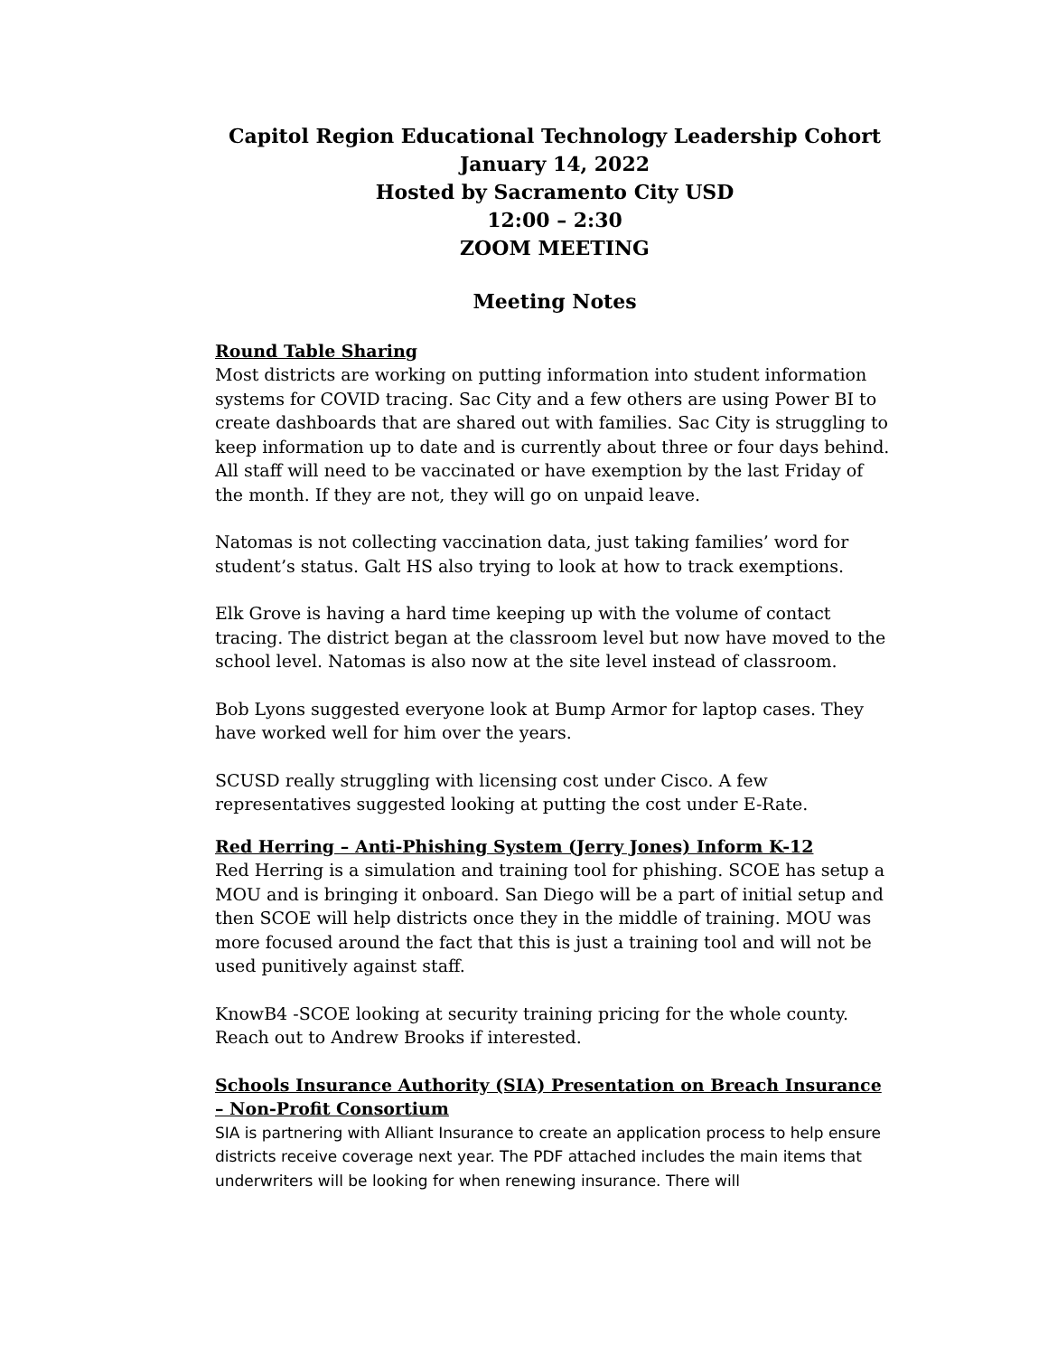Capitol Region Educational Technology Leadership Cohort
January 14, 2022
Hosted by Sacramento City USD
12:00 – 2:30
ZOOM MEETING
Meeting Notes
Round Table Sharing
Most districts are working on putting information into student information systems for COVID tracing. Sac City and a few others are using Power BI to create dashboards that are shared out with families. Sac City is struggling to keep information up to date and is currently about three or four days behind. All staff will need to be vaccinated or have exemption by the last Friday of the month. If they are not, they will go on unpaid leave.
Natomas is not collecting vaccination data, just taking families’ word for student’s status. Galt HS also trying to look at how to track exemptions.
Elk Grove is having a hard time keeping up with the volume of contact tracing. The district began at the classroom level but now have moved to the school level. Natomas is also now at the site level instead of classroom.
Bob Lyons suggested everyone look at Bump Armor for laptop cases. They have worked well for him over the years.
SCUSD really struggling with licensing cost under Cisco. A few representatives suggested looking at putting the cost under E-Rate.
Red Herring – Anti-Phishing System (Jerry Jones) Inform K-12
Red Herring is a simulation and training tool for phishing. SCOE has setup a MOU and is bringing it onboard. San Diego will be a part of initial setup and then SCOE will help districts once they in the middle of training. MOU was more focused around the fact that this is just a training tool and will not be used punitively against staff.
KnowB4 -SCOE looking at security training pricing for the whole county. Reach out to Andrew Brooks if interested.
Schools Insurance Authority (SIA) Presentation on Breach Insurance – Non-Profit Consortium
SIA is partnering with Alliant Insurance to create an application process to help ensure districts receive coverage next year. The PDF attached includes the main items that underwriters will be looking for when renewing insurance. There will